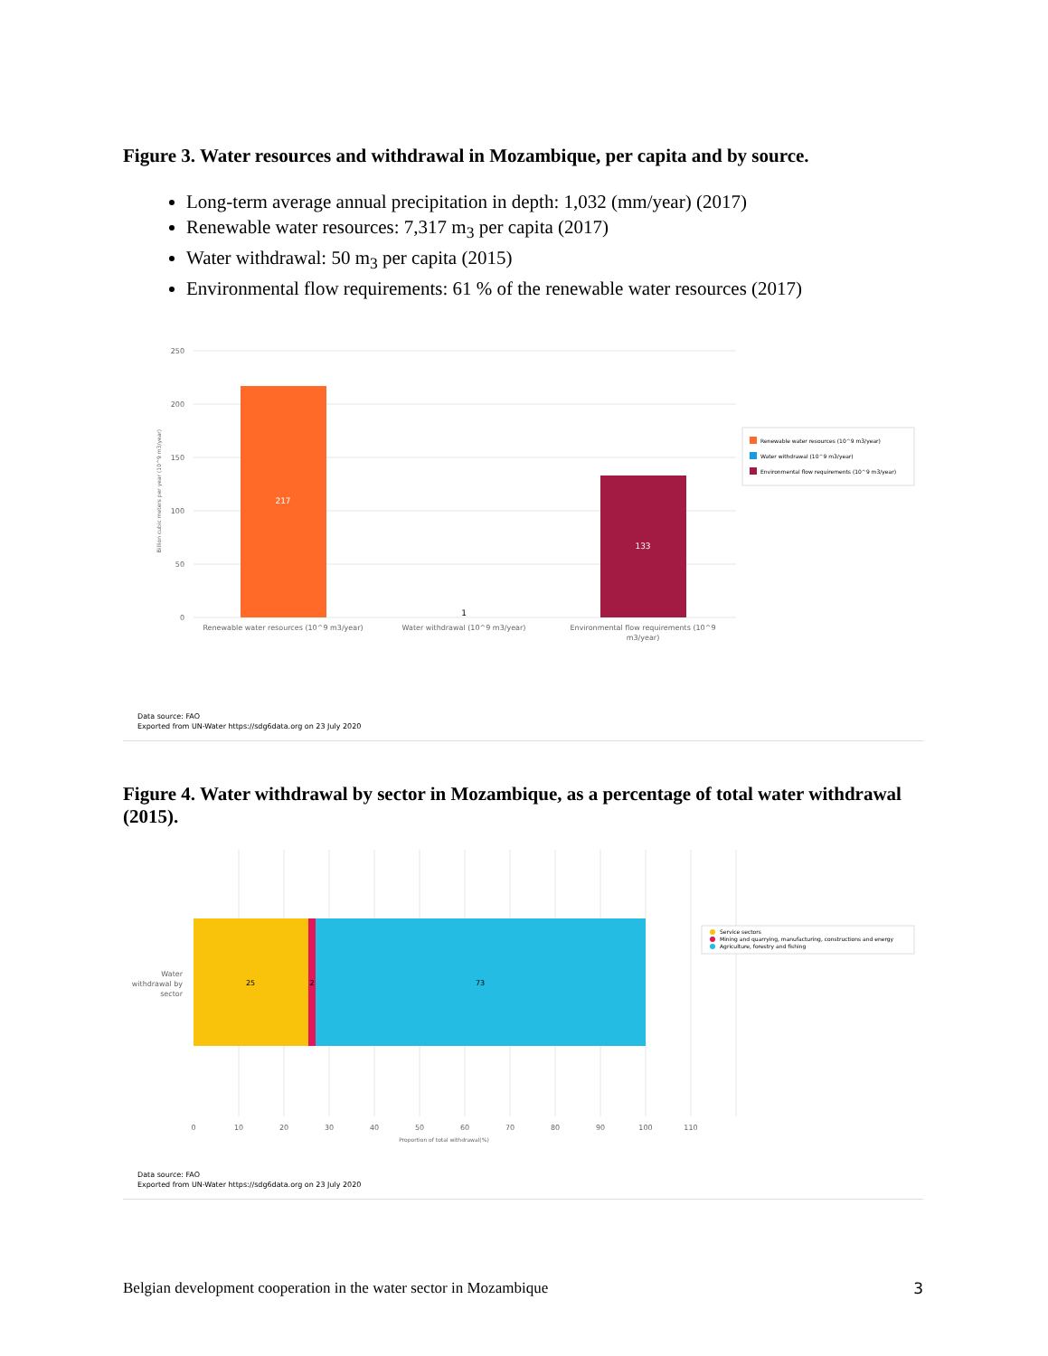Figure 3. Water resources and withdrawal in Mozambique, per capita and by source.
Long-term average annual precipitation in depth: 1,032 (mm/year) (2017)
Renewable water resources: 7,317 m<sub>3</sub> per capita (2017)
Water withdrawal: 50 m<sub>3</sub> per capita (2015)
Environmental flow requirements: 61 % of the renewable water resources (2017)
250
200
150
100
50
0
Billion cubic meters per year (10^9 m3/year)
217
1
133
Renewable water resources (10^9 m3/year)
Water withdrawal (10^9 m3/year)
Environmental flow requirements (10^9
m3/year)
Renewable water resources (10^9 m3/year)
Water withdrawal (10^9 m3/year)
Environmental flow requirements (10^9 m3/year)
Data source: FAO
Exported from UN-Water https://sdg6data.org on 23 July 2020
Figure 4. Water withdrawal by sector in Mozambique, as a percentage of total water withdrawal (2015).
25
2
73
Water
withdrawal by
sector
0
10
20
30
40
50
60
70
80
90
100
110
Proportion of total withdrawal(%)
Service sectors
Mining and quarrying, manufacturing, constructions and energy
Agriculture, forestry and fishing
Data source: FAO
Exported from UN-Water https://sdg6data.org on 23 July 2020
Belgian development cooperation in the water sector in Mozambique 3